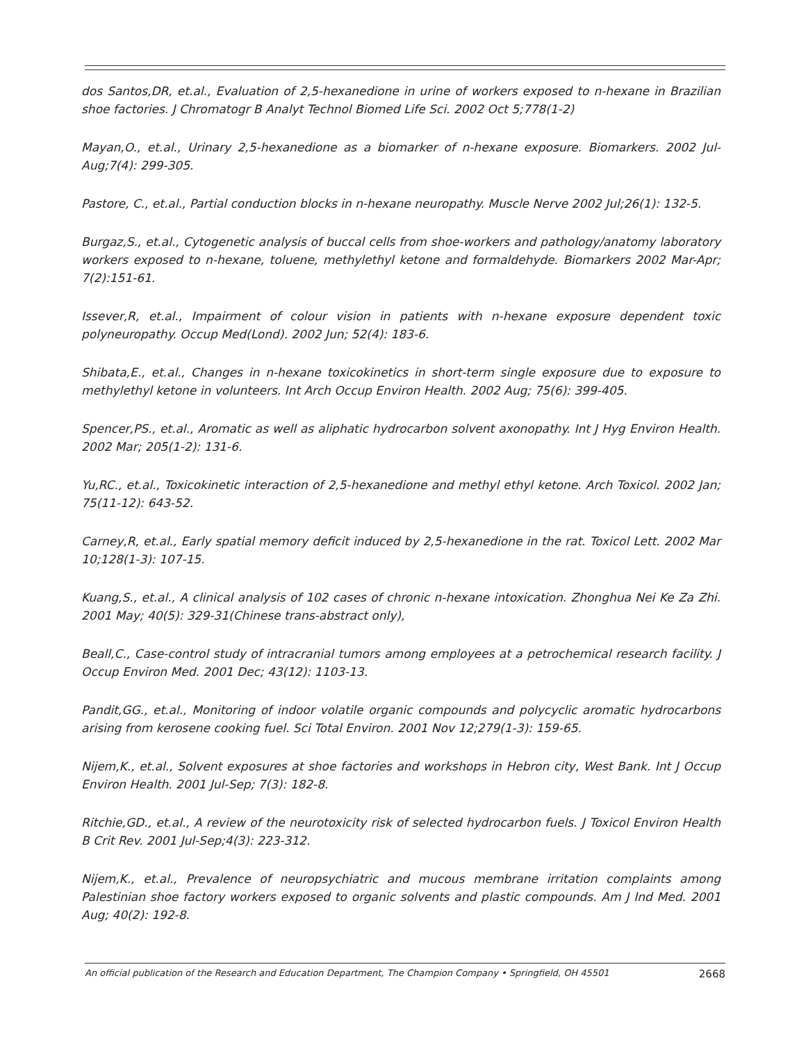dos Santos,DR, et.al., Evaluation of 2,5-hexanedione in urine of workers exposed to n-hexane in Brazilian shoe factories. J Chromatogr B Analyt Technol Biomed Life Sci. 2002 Oct 5;778(1-2)
Mayan,O., et.al., Urinary 2,5-hexanedione as a biomarker of n-hexane exposure. Biomarkers. 2002 Jul-Aug;7(4): 299-305.
Pastore, C., et.al., Partial conduction blocks in n-hexane neuropathy. Muscle Nerve 2002 Jul;26(1): 132-5.
Burgaz,S., et.al., Cytogenetic analysis of buccal cells from shoe-workers and pathology/anatomy laboratory workers exposed to n-hexane, toluene, methylethyl ketone and formaldehyde. Biomarkers 2002 Mar-Apr; 7(2):151-61.
Issever,R, et.al., Impairment of colour vision in patients with n-hexane exposure dependent toxic polyneuropathy. Occup Med(Lond). 2002 Jun; 52(4): 183-6.
Shibata,E., et.al., Changes in n-hexane toxicokinetics in short-term single exposure due to exposure to methylethyl ketone in volunteers. Int Arch Occup Environ Health. 2002 Aug; 75(6): 399-405.
Spencer,PS., et.al., Aromatic as well as aliphatic hydrocarbon solvent axonopathy. Int J Hyg Environ Health. 2002 Mar; 205(1-2): 131-6.
Yu,RC., et.al., Toxicokinetic interaction of 2,5-hexanedione and methyl ethyl ketone. Arch Toxicol. 2002 Jan; 75(11-12): 643-52.
Carney,R, et.al., Early spatial memory deficit induced by 2,5-hexanedione in the rat. Toxicol Lett. 2002 Mar 10;128(1-3): 107-15.
Kuang,S., et.al., A clinical analysis of 102 cases of chronic n-hexane intoxication. Zhonghua Nei Ke Za Zhi. 2001 May; 40(5): 329-31(Chinese trans-abstract only),
Beall,C., Case-control study of intracranial tumors among employees at a petrochemical research facility. J Occup Environ Med. 2001 Dec; 43(12): 1103-13.
Pandit,GG., et.al., Monitoring of indoor volatile organic compounds and polycyclic aromatic hydrocarbons arising from kerosene cooking fuel. Sci Total Environ. 2001 Nov 12;279(1-3): 159-65.
Nijem,K., et.al., Solvent exposures at shoe factories and workshops in Hebron city, West Bank. Int J Occup Environ Health. 2001 Jul-Sep; 7(3): 182-8.
Ritchie,GD., et.al., A review of the neurotoxicity risk of selected hydrocarbon fuels. J Toxicol Environ Health B Crit Rev. 2001 Jul-Sep;4(3): 223-312.
Nijem,K., et.al., Prevalence of neuropsychiatric and mucous membrane irritation complaints among Palestinian shoe factory workers exposed to organic solvents and plastic compounds. Am J Ind Med. 2001 Aug; 40(2): 192-8.
An official publication of the Research and Education Department, The Champion Company • Springfield, OH 45501 2668